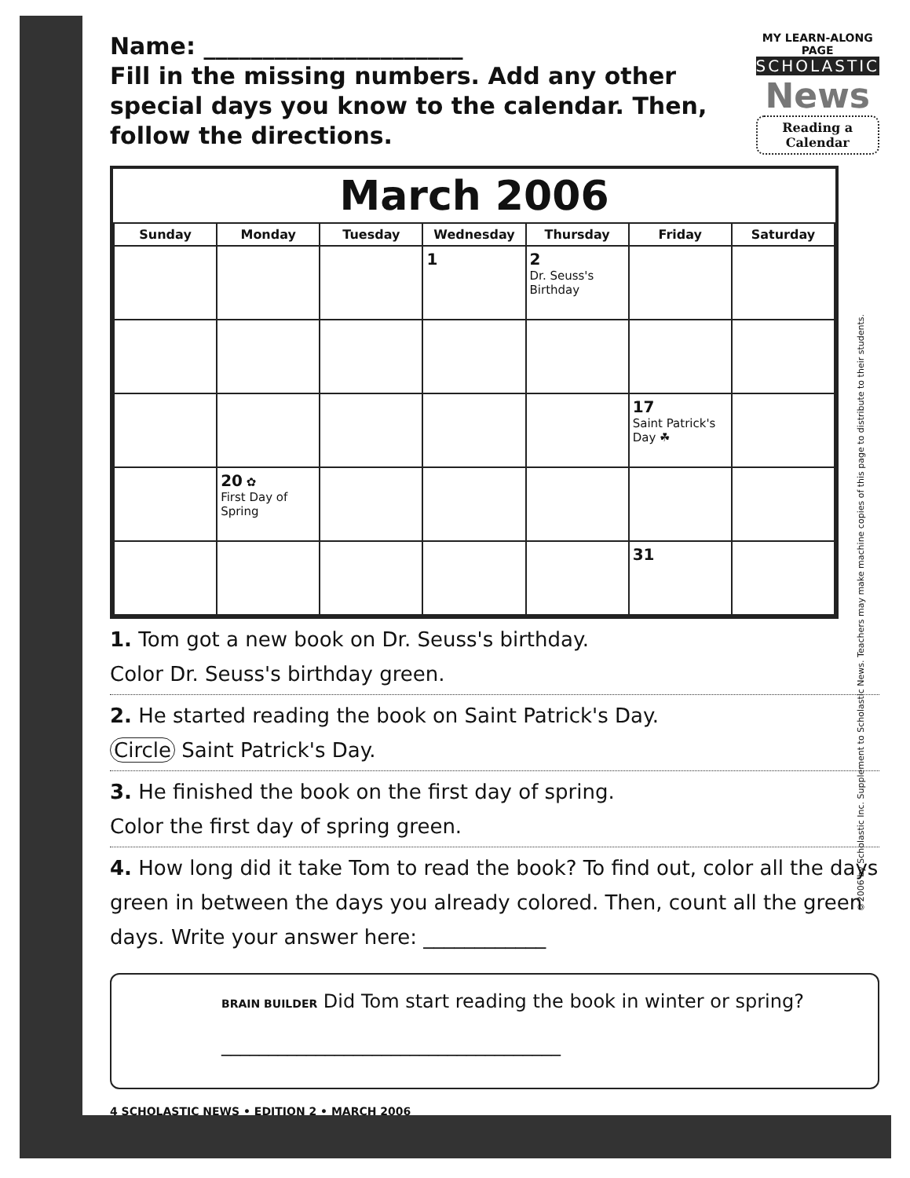Name: ______________________
Fill in the missing numbers. Add any other special days you know to the calendar. Then, follow the directions.
MY LEARN-ALONG PAGE
SCHOLASTIC
News
Reading a Calendar
March 2006
| Sunday | Monday | Tuesday | Wednesday | Thursday | Friday | Saturday |
| --- | --- | --- | --- | --- | --- | --- |
| | | | 1 | 2 Dr. Seuss's Birthday | | |
| | | | | | 17 Saint Patrick's Day ☘ | |
| | 20 ✿ First Day of Spring | | | | | |
| | | | | | 31 | |
1. Tom got a new book on Dr. Seuss's birthday.
Color Dr. Seuss's birthday green.
2. He started reading the book on Saint Patrick's Day.
Circle Saint Patrick's Day.
3. He finished the book on the first day of spring.
Color the first day of spring green.
4. How long did it take Tom to read the book? To find out, color all the days green in between the days you already colored. Then, count all the green days. Write your answer here: ____________
BRAIN BUILDER Did Tom start reading the book in winter or spring?
____________________________________
4 SCHOLASTIC NEWS • EDITION 2 • MARCH 2006
©2006 by Scholastic Inc. Supplement to Scholastic News. Teachers may make machine copies of this page to distribute to their students.